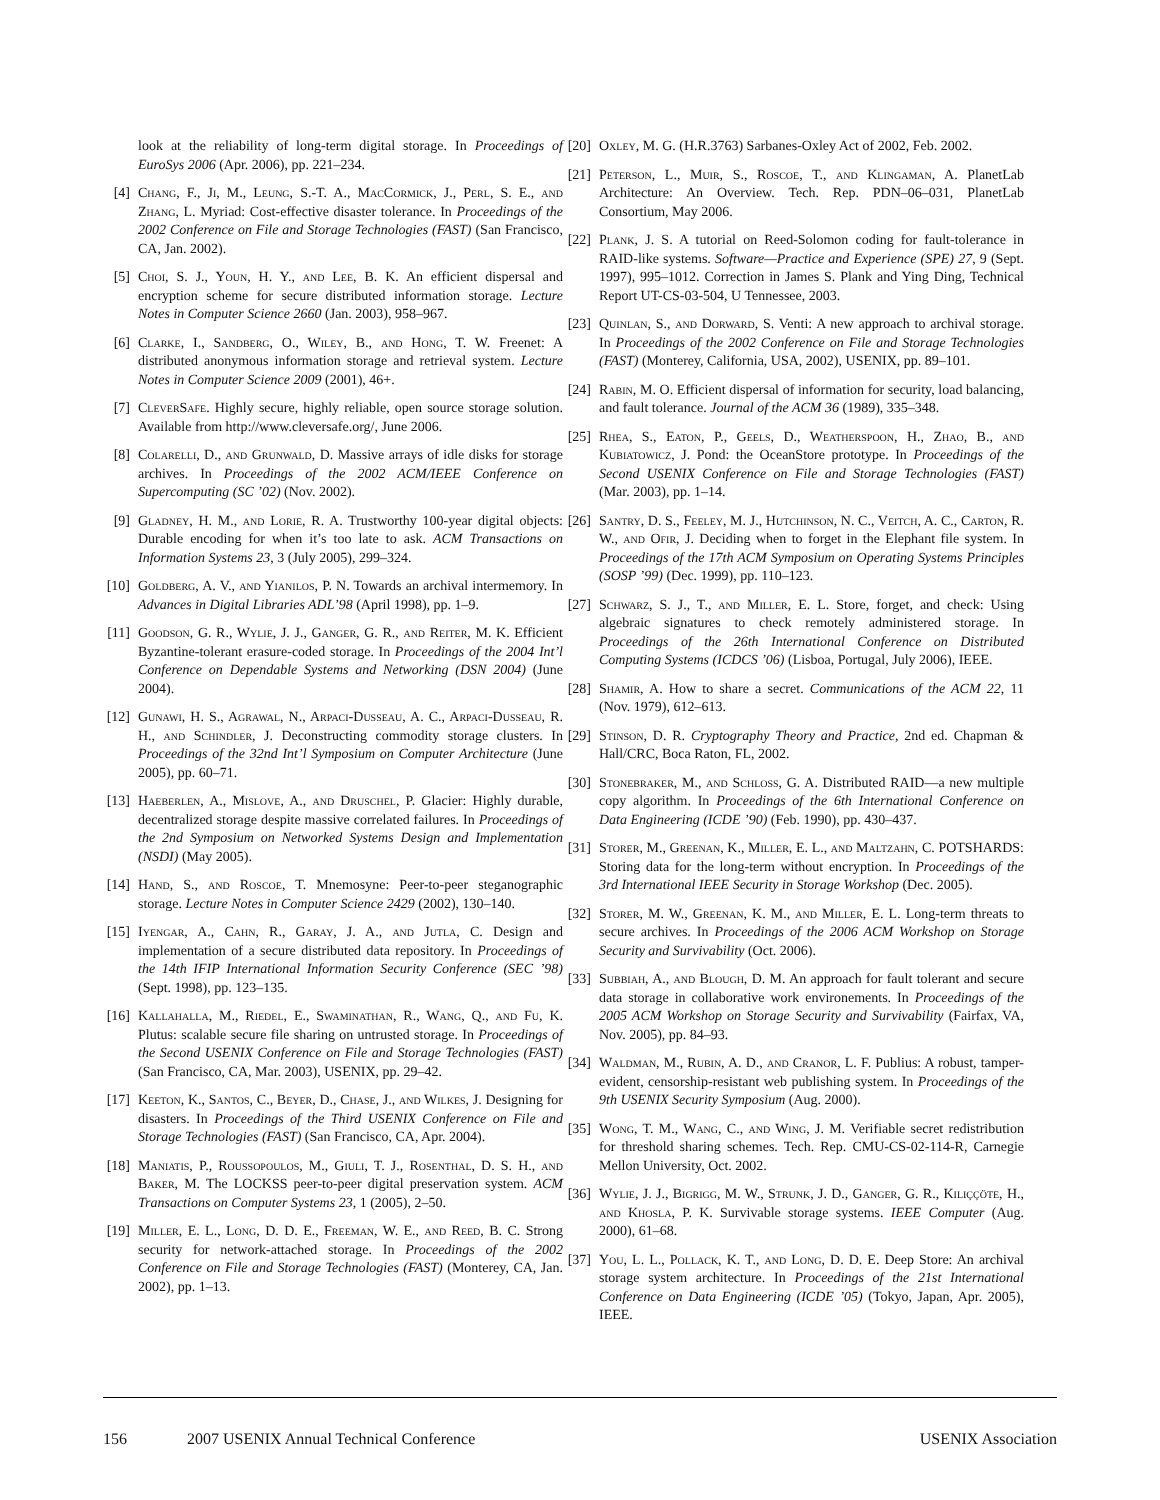look at the reliability of long-term digital storage. In Proceedings of EuroSys 2006 (Apr. 2006), pp. 221–234.
[4] Chang, F., Ji, M., Leung, S.-T. A., MacCormick, J., Perl, S. E., and Zhang, L. Myriad: Cost-effective disaster tolerance. In Proceedings of the 2002 Conference on File and Storage Technologies (FAST) (San Francisco, CA, Jan. 2002).
[5] Choi, S. J., Youn, H. Y., and Lee, B. K. An efficient dispersal and encryption scheme for secure distributed information storage. Lecture Notes in Computer Science 2660 (Jan. 2003), 958–967.
[6] Clarke, I., Sandberg, O., Wiley, B., and Hong, T. W. Freenet: A distributed anonymous information storage and retrieval system. Lecture Notes in Computer Science 2009 (2001), 46+.
[7] CleverSafe. Highly secure, highly reliable, open source storage solution. Available from http://www.cleversafe.org/, June 2006.
[8] Colarelli, D., and Grunwald, D. Massive arrays of idle disks for storage archives. In Proceedings of the 2002 ACM/IEEE Conference on Supercomputing (SC ’02) (Nov. 2002).
[9] Gladney, H. M., and Lorie, R. A. Trustworthy 100-year digital objects: Durable encoding for when it’s too late to ask. ACM Transactions on Information Systems 23, 3 (July 2005), 299–324.
[10] Goldberg, A. V., and Yianilos, P. N. Towards an archival intermemory. In Advances in Digital Libraries ADL’98 (April 1998), pp. 1–9.
[11] Goodson, G. R., Wylie, J. J., Ganger, G. R., and Reiter, M. K. Efficient Byzantine-tolerant erasure-coded storage. In Proceedings of the 2004 Int’l Conference on Dependable Systems and Networking (DSN 2004) (June 2004).
[12] Gunawi, H. S., Agrawal, N., Arpaci-Dusseau, A. C., Arpaci-Dusseau, R. H., and Schindler, J. Deconstructing commodity storage clusters. In Proceedings of the 32nd Int’l Symposium on Computer Architecture (June 2005), pp. 60–71.
[13] Haeberlen, A., Mislove, A., and Druschel, P. Glacier: Highly durable, decentralized storage despite massive correlated failures. In Proceedings of the 2nd Symposium on Networked Systems Design and Implementation (NSDI) (May 2005).
[14] Hand, S., and Roscoe, T. Mnemosyne: Peer-to-peer steganographic storage. Lecture Notes in Computer Science 2429 (2002), 130–140.
[15] Iyengar, A., Cahn, R., Garay, J. A., and Jutla, C. Design and implementation of a secure distributed data repository. In Proceedings of the 14th IFIP International Information Security Conference (SEC ’98) (Sept. 1998), pp. 123–135.
[16] Kallahalla, M., Riedel, E., Swaminathan, R., Wang, Q., and Fu, K. Plutus: scalable secure file sharing on untrusted storage. In Proceedings of the Second USENIX Conference on File and Storage Technologies (FAST) (San Francisco, CA, Mar. 2003), USENIX, pp. 29–42.
[17] Keeton, K., Santos, C., Beyer, D., Chase, J., and Wilkes, J. Designing for disasters. In Proceedings of the Third USENIX Conference on File and Storage Technologies (FAST) (San Francisco, CA, Apr. 2004).
[18] Maniatis, P., Roussopoulos, M., Giuli, T. J., Rosenthal, D. S. H., and Baker, M. The LOCKSS peer-to-peer digital preservation system. ACM Transactions on Computer Systems 23, 1 (2005), 2–50.
[19] Miller, E. L., Long, D. D. E., Freeman, W. E., and Reed, B. C. Strong security for network-attached storage. In Proceedings of the 2002 Conference on File and Storage Technologies (FAST) (Monterey, CA, Jan. 2002), pp. 1–13.
[20] Oxley, M. G. (H.R.3763) Sarbanes-Oxley Act of 2002, Feb. 2002.
[21] Peterson, L., Muir, S., Roscoe, T., and Klingaman, A. PlanetLab Architecture: An Overview. Tech. Rep. PDN–06–031, PlanetLab Consortium, May 2006.
[22] Plank, J. S. A tutorial on Reed-Solomon coding for fault-tolerance in RAID-like systems. Software—Practice and Experience (SPE) 27, 9 (Sept. 1997), 995–1012. Correction in James S. Plank and Ying Ding, Technical Report UT-CS-03-504, U Tennessee, 2003.
[23] Quinlan, S., and Dorward, S. Venti: A new approach to archival storage. In Proceedings of the 2002 Conference on File and Storage Technologies (FAST) (Monterey, California, USA, 2002), USENIX, pp. 89–101.
[24] Rabin, M. O. Efficient dispersal of information for security, load balancing, and fault tolerance. Journal of the ACM 36 (1989), 335–348.
[25] Rhea, S., Eaton, P., Geels, D., Weatherspoon, H., Zhao, B., and Kubiatowicz, J. Pond: the OceanStore prototype. In Proceedings of the Second USENIX Conference on File and Storage Technologies (FAST) (Mar. 2003), pp. 1–14.
[26] Santry, D. S., Feeley, M. J., Hutchinson, N. C., Veitch, A. C., Carton, R. W., and Ofir, J. Deciding when to forget in the Elephant file system. In Proceedings of the 17th ACM Symposium on Operating Systems Principles (SOSP ’99) (Dec. 1999), pp. 110–123.
[27] Schwarz, S. J., T., and Miller, E. L. Store, forget, and check: Using algebraic signatures to check remotely administered storage. In Proceedings of the 26th International Conference on Distributed Computing Systems (ICDCS ’06) (Lisboa, Portugal, July 2006), IEEE.
[28] Shamir, A. How to share a secret. Communications of the ACM 22, 11 (Nov. 1979), 612–613.
[29] Stinson, D. R. Cryptography Theory and Practice, 2nd ed. Chapman & Hall/CRC, Boca Raton, FL, 2002.
[30] Stonebraker, M., and Schloss, G. A. Distributed RAID—a new multiple copy algorithm. In Proceedings of the 6th International Conference on Data Engineering (ICDE ’90) (Feb. 1990), pp. 430–437.
[31] Storer, M., Greenan, K., Miller, E. L., and Maltzahn, C. POTSHARDS: Storing data for the long-term without encryption. In Proceedings of the 3rd International IEEE Security in Storage Workshop (Dec. 2005).
[32] Storer, M. W., Greenan, K. M., and Miller, E. L. Long-term threats to secure archives. In Proceedings of the 2006 ACM Workshop on Storage Security and Survivability (Oct. 2006).
[33] Subbiah, A., and Blough, D. M. An approach for fault tolerant and secure data storage in collaborative work environements. In Proceedings of the 2005 ACM Workshop on Storage Security and Survivability (Fairfax, VA, Nov. 2005), pp. 84–93.
[34] Waldman, M., Rubin, A. D., and Cranor, L. F. Publius: A robust, tamper-evident, censorship-resistant web publishing system. In Proceedings of the 9th USENIX Security Symposium (Aug. 2000).
[35] Wong, T. M., Wang, C., and Wing, J. M. Verifiable secret redistribution for threshold sharing schemes. Tech. Rep. CMU-CS-02-114-R, Carnegie Mellon University, Oct. 2002.
[36] Wylie, J. J., Bigrigg, M. W., Strunk, J. D., Ganger, G. R., Kiliççöte, H., and Khosla, P. K. Survivable storage systems. IEEE Computer (Aug. 2000), 61–68.
[37] You, L. L., Pollack, K. T., and Long, D. D. E. Deep Store: An archival storage system architecture. In Proceedings of the 21st International Conference on Data Engineering (ICDE ’05) (Tokyo, Japan, Apr. 2005), IEEE.
156 2007 USENIX Annual Technical Conference USENIX Association